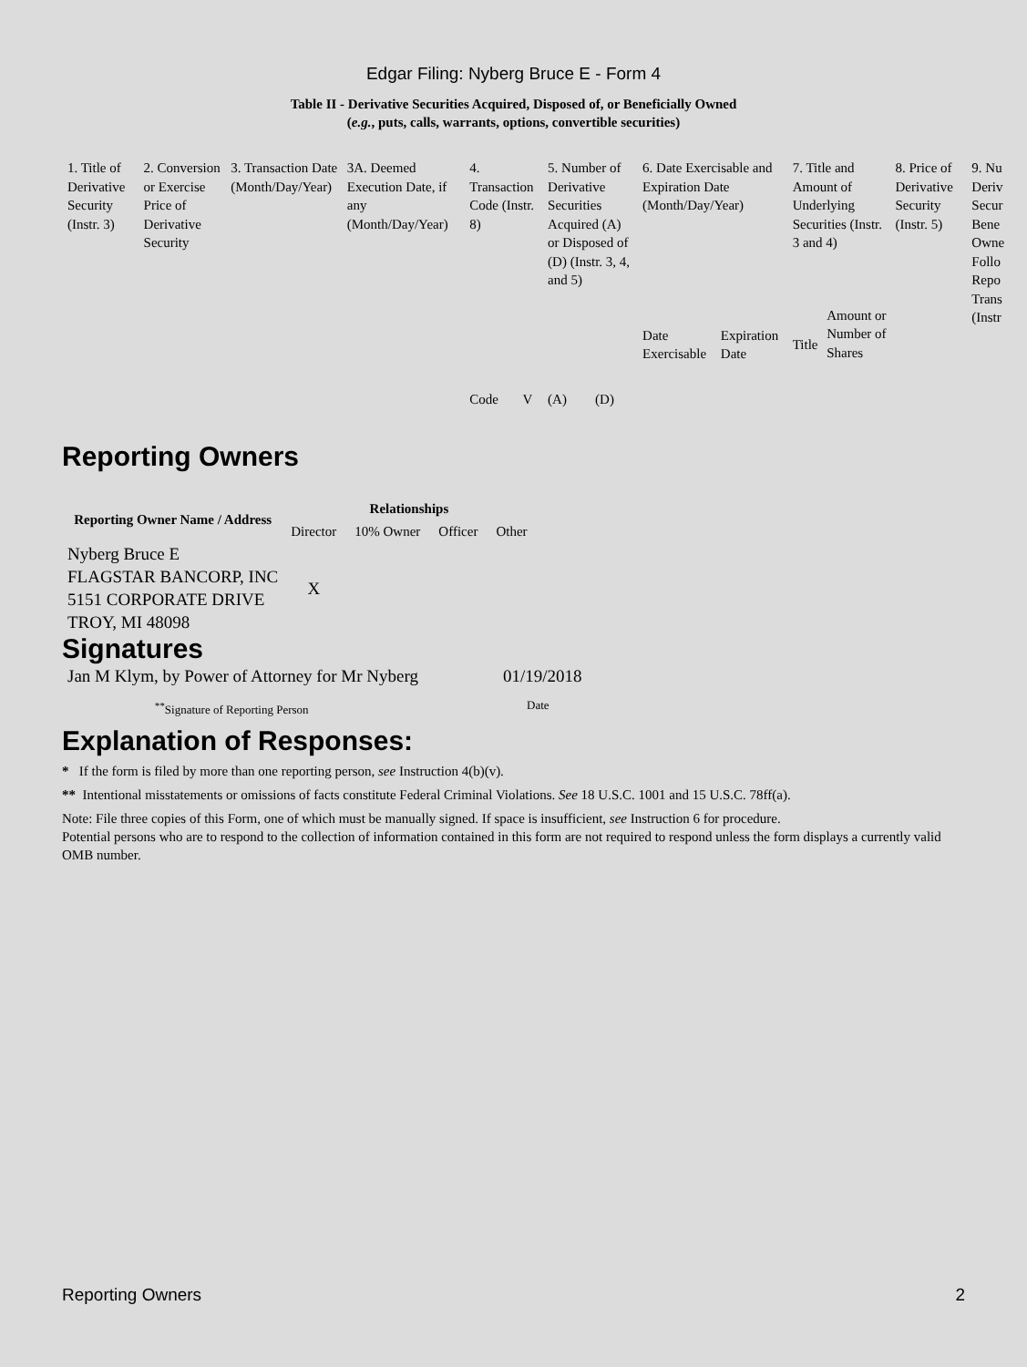Edgar Filing: Nyberg Bruce E - Form 4
Table II - Derivative Securities Acquired, Disposed of, or Beneficially Owned
(e.g., puts, calls, warrants, options, convertible securities)
| 1. Title of Derivative Security (Instr. 3) | 2. Conversion or Exercise Price of Derivative Security | 3. Transaction Date (Month/Day/Year) | 3A. Deemed Execution Date, if any (Month/Day/Year) | 4. Transaction Code (Instr. 8) | | 5. Number of Derivative Securities Acquired (A) or Disposed of (D) (Instr. 3, 4, and 5) | | 6. Date Exercisable and Expiration Date (Month/Day/Year) | | 7. Title and Amount of Underlying Securities (Instr. 3 and 4) | | 8. Price of Derivative Security (Instr. 5) | 9. Nu Deriv Secur Bene Owne Follo Repo Trans (Instr |
| --- | --- | --- | --- | --- | --- | --- | --- | --- | --- | --- | --- | --- | --- |
| | | | | Code | V | (A) | (D) | Date Exercisable | Expiration Date | Title | Amount or Number of Shares | | |
Reporting Owners
| Reporting Owner Name / Address | Relationships | | | |
| --- | --- | --- | --- | --- |
| | Director | 10% Owner | Officer | Other |
| Nyberg Bruce E FLAGSTAR BANCORP, INC 5151 CORPORATE DRIVE TROY, MI 48098 | X | | | |
Signatures
| Jan M Klym, by Power of Attorney for Mr Nyberg | 01/19/2018 |
| <sup>**</sup> Signature of Reporting Person | Date |
Explanation of Responses:
* If the form is filed by more than one reporting person, see Instruction 4(b)(v).
** Intentional misstatements or omissions of facts constitute Federal Criminal Violations. See 18 U.S.C. 1001 and 15 U.S.C. 78ff(a).
Note: File three copies of this Form, one of which must be manually signed. If space is insufficient, see Instruction 6 for procedure.
Potential persons who are to respond to the collection of information contained in this form are not required to respond unless the form displays a currently valid OMB number.
Reporting Owners 2